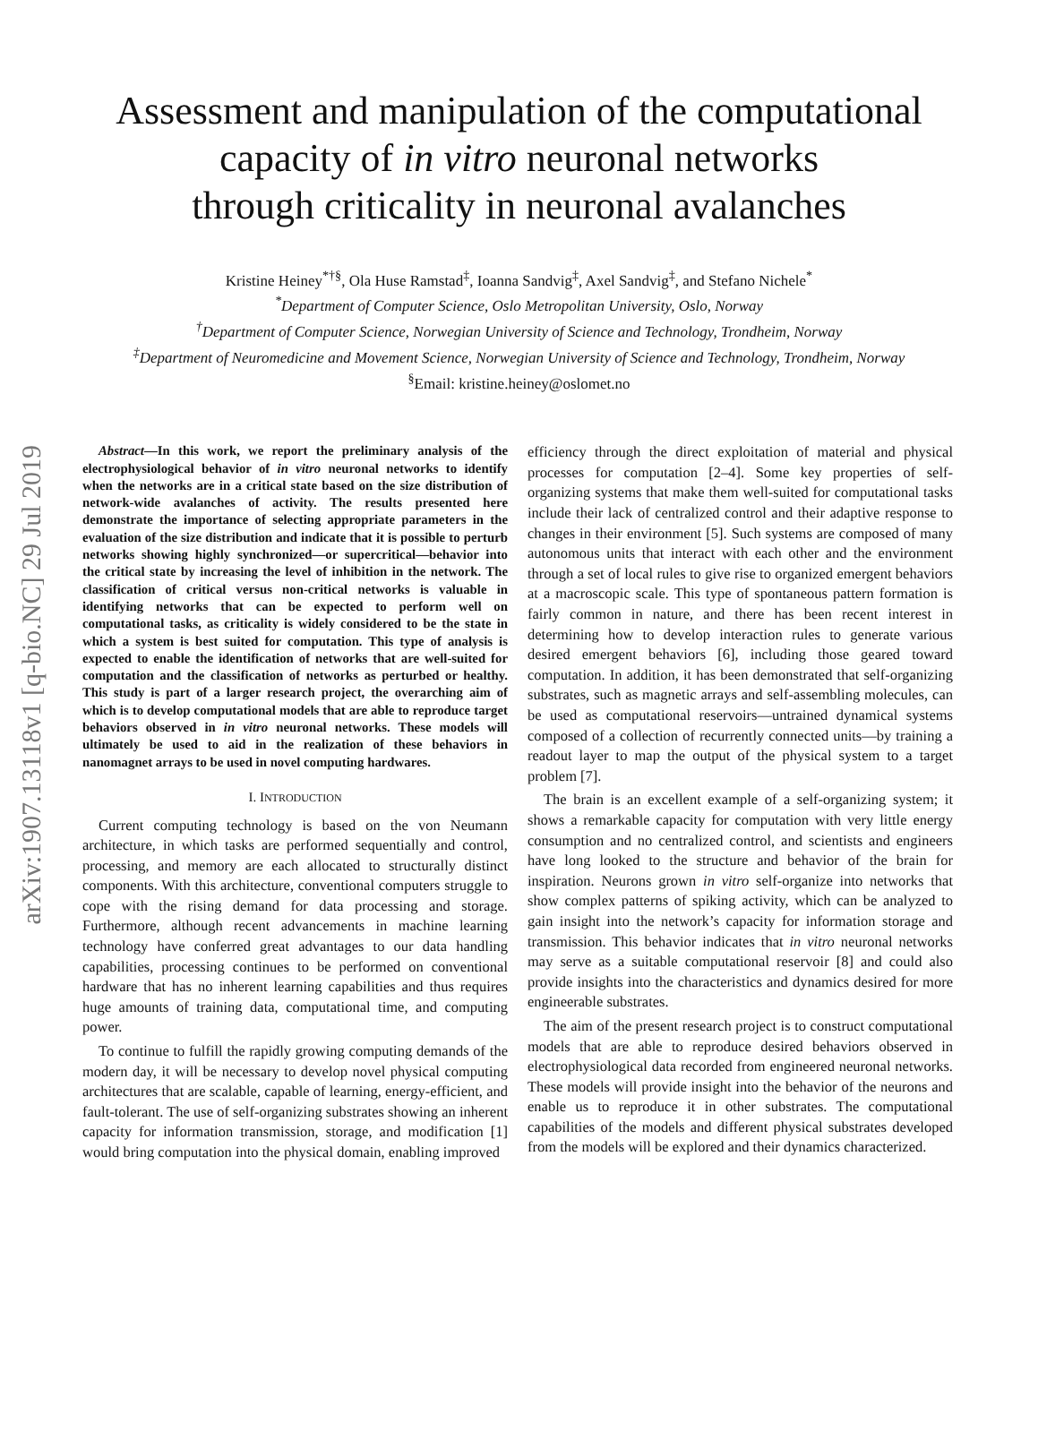arXiv:1907.13118v1 [q-bio.NC] 29 Jul 2019
Assessment and manipulation of the computational
capacity of in vitro neuronal networks
through criticality in neuronal avalanches
Kristine Heiney<sup>*†§</sup>, Ola Huse Ramstad<sup>‡</sup>, Ioanna Sandvig<sup>‡</sup>, Axel Sandvig<sup>‡</sup>, and Stefano Nichele<sup>*</sup>
<sup>*</sup> Department of Computer Science, Oslo Metropolitan University, Oslo, Norway
<sup>†</sup> Department of Computer Science, Norwegian University of Science and Technology, Trondheim, Norway
<sup>‡</sup> Department of Neuromedicine and Movement Science, Norwegian University of Science and Technology, Trondheim, Norway
<sup>§</sup> Email: kristine.heiney@oslomet.no
Abstract—In this work, we report the preliminary analysis of the electrophysiological behavior of in vitro neuronal networks to identify when the networks are in a critical state based on the size distribution of network-wide avalanches of activity. The results presented here demonstrate the importance of selecting appropriate parameters in the evaluation of the size distribution and indicate that it is possible to perturb networks showing highly synchronized—or supercritical—behavior into the critical state by increasing the level of inhibition in the network. The classification of critical versus non-critical networks is valuable in identifying networks that can be expected to perform well on computational tasks, as criticality is widely considered to be the state in which a system is best suited for computation. This type of analysis is expected to enable the identification of networks that are well-suited for computation and the classification of networks as perturbed or healthy. This study is part of a larger research project, the overarching aim of which is to develop computational models that are able to reproduce target behaviors observed in in vitro neuronal networks. These models will ultimately be used to aid in the realization of these behaviors in nanomagnet arrays to be used in novel computing hardwares.
I. INTRODUCTION
Current computing technology is based on the von Neumann architecture, in which tasks are performed sequentially and control, processing, and memory are each allocated to structurally distinct components. With this architecture, conventional computers struggle to cope with the rising demand for data processing and storage. Furthermore, although recent advancements in machine learning technology have conferred great advantages to our data handling capabilities, processing continues to be performed on conventional hardware that has no inherent learning capabilities and thus requires huge amounts of training data, computational time, and computing power.
To continue to fulfill the rapidly growing computing demands of the modern day, it will be necessary to develop novel physical computing architectures that are scalable, capable of learning, energy-efficient, and fault-tolerant. The use of self-organizing substrates showing an inherent capacity for information transmission, storage, and modification [1] would bring computation into the physical domain, enabling improved
efficiency through the direct exploitation of material and physical processes for computation [2–4]. Some key properties of self-organizing systems that make them well-suited for computational tasks include their lack of centralized control and their adaptive response to changes in their environment [5]. Such systems are composed of many autonomous units that interact with each other and the environment through a set of local rules to give rise to organized emergent behaviors at a macroscopic scale. This type of spontaneous pattern formation is fairly common in nature, and there has been recent interest in determining how to develop interaction rules to generate various desired emergent behaviors [6], including those geared toward computation. In addition, it has been demonstrated that self-organizing substrates, such as magnetic arrays and self-assembling molecules, can be used as computational reservoirs—untrained dynamical systems composed of a collection of recurrently connected units—by training a readout layer to map the output of the physical system to a target problem [7].
The brain is an excellent example of a self-organizing system; it shows a remarkable capacity for computation with very little energy consumption and no centralized control, and scientists and engineers have long looked to the structure and behavior of the brain for inspiration. Neurons grown in vitro self-organize into networks that show complex patterns of spiking activity, which can be analyzed to gain insight into the network’s capacity for information storage and transmission. This behavior indicates that in vitro neuronal networks may serve as a suitable computational reservoir [8] and could also provide insights into the characteristics and dynamics desired for more engineerable substrates.
The aim of the present research project is to construct computational models that are able to reproduce desired behaviors observed in electrophysiological data recorded from engineered neuronal networks. These models will provide insight into the behavior of the neurons and enable us to reproduce it in other substrates. The computational capabilities of the models and different physical substrates developed from the models will be explored and their dynamics characterized.